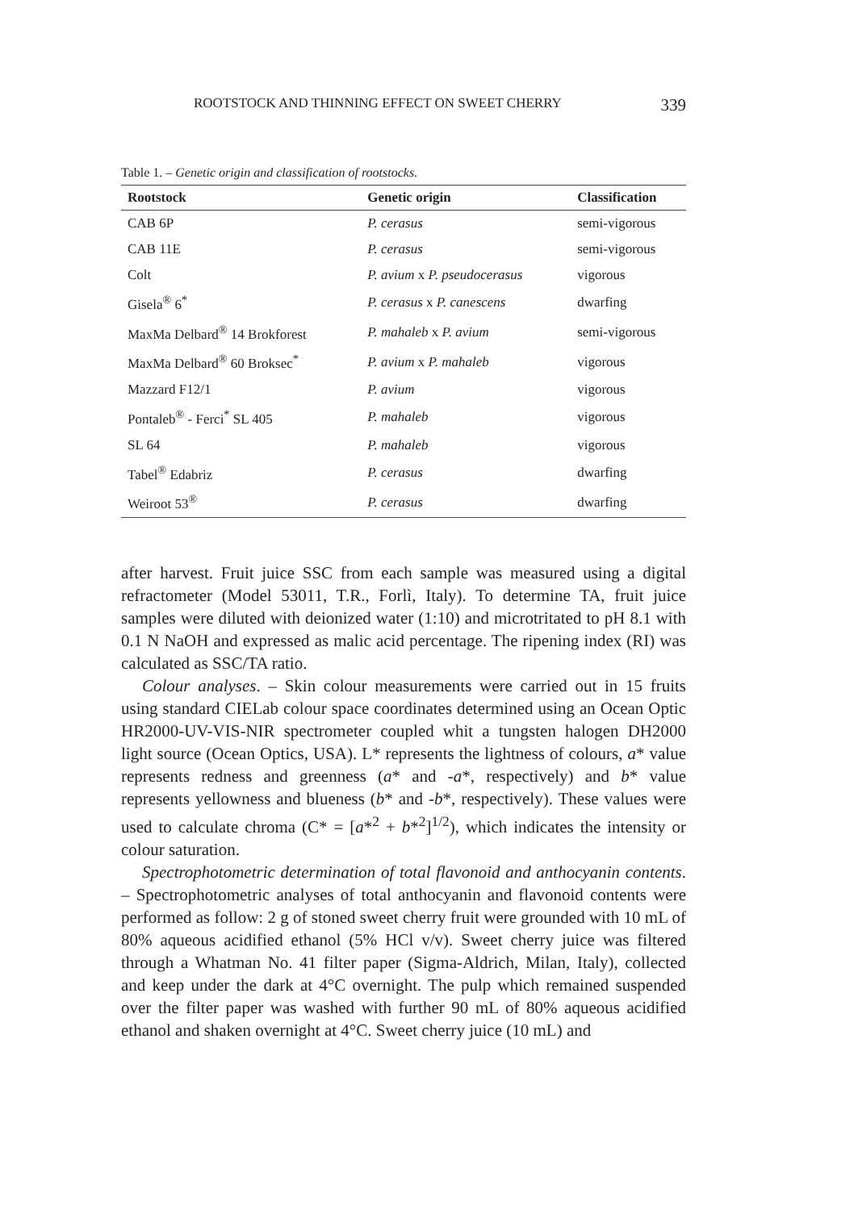ROOTSTOCK AND THINNING EFFECT ON SWEET CHERRY 339
Table 1. – Genetic origin and classification of rootstocks.
| Rootstock | Genetic origin | Classification |
| --- | --- | --- |
| CAB 6P | P. cerasus | semi-vigorous |
| CAB 11E | P. cerasus | semi-vigorous |
| Colt | P. avium x P. pseudocerasus | vigorous |
| Gisela<sup>®</sup> 6<sup>*</sup> | P. cerasus x P. canescens | dwarfing |
| MaxMa Delbard<sup>®</sup> 14 Brokforest | P. mahaleb x P. avium | semi-vigorous |
| MaxMa Delbard<sup>®</sup> 60 Broksec<sup>*</sup> | P. avium x P. mahaleb | vigorous |
| Mazzard F12/1 | P. avium | vigorous |
| Pontaleb<sup>®</sup> - Ferci<sup>*</sup> SL 405 | P. mahaleb | vigorous |
| SL 64 | P. mahaleb | vigorous |
| Tabel<sup>®</sup> Edabriz | P. cerasus | dwarfing |
| Weiroot 53<sup>®</sup> | P. cerasus | dwarfing |
after harvest. Fruit juice SSC from each sample was measured using a digital refractometer (Model 53011, T.R., Forlì, Italy). To determine TA, fruit juice samples were diluted with deionized water (1:10) and microtritated to pH 8.1 with 0.1 N NaOH and expressed as malic acid percentage. The ripening index (RI) was calculated as SSC/TA ratio.
Colour analyses. – Skin colour measurements were carried out in 15 fruits using standard CIELab colour space coordinates determined using an Ocean Optic HR2000-UV-VIS-NIR spectrometer coupled whit a tungsten halogen DH2000 light source (Ocean Optics, USA). L* represents the lightness of colours, a* value represents redness and greenness (a* and -a*, respectively) and b* value represents yellowness and blueness (b* and -b*, respectively). These values were used to calculate chroma (C* = [a*<sup>2</sup> + b*<sup>2</sup>]<sup>1/2</sup>), which indicates the intensity or colour saturation.
Spectrophotometric determination of total flavonoid and anthocyanin contents. – Spectrophotometric analyses of total anthocyanin and flavonoid contents were performed as follow: 2 g of stoned sweet cherry fruit were grounded with 10 mL of 80% aqueous acidified ethanol (5% HCl v/v). Sweet cherry juice was filtered through a Whatman No. 41 filter paper (Sigma-Aldrich, Milan, Italy), collected and keep under the dark at 4°C overnight. The pulp which remained suspended over the filter paper was washed with further 90 mL of 80% aqueous acidified ethanol and shaken overnight at 4°C. Sweet cherry juice (10 mL) and